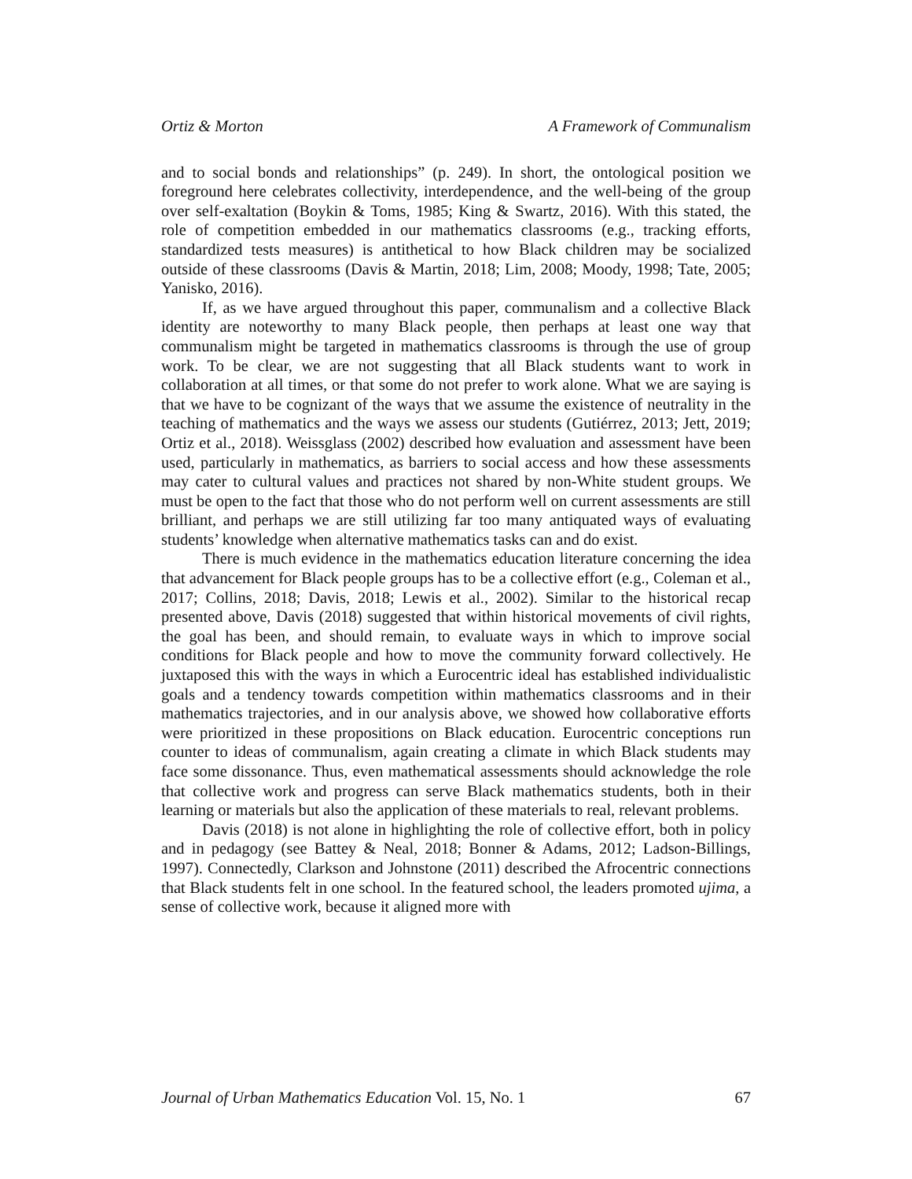Ortiz & Morton A Framework of Communalism
and to social bonds and relationships” (p. 249). In short, the ontological position we foreground here celebrates collectivity, interdependence, and the well-being of the group over self-exaltation (Boykin & Toms, 1985; King & Swartz, 2016). With this stated, the role of competition embedded in our mathematics classrooms (e.g., tracking efforts, standardized tests measures) is antithetical to how Black children may be socialized outside of these classrooms (Davis & Martin, 2018; Lim, 2008; Moody, 1998; Tate, 2005; Yanisko, 2016).
If, as we have argued throughout this paper, communalism and a collective Black identity are noteworthy to many Black people, then perhaps at least one way that communalism might be targeted in mathematics classrooms is through the use of group work. To be clear, we are not suggesting that all Black students want to work in collaboration at all times, or that some do not prefer to work alone. What we are saying is that we have to be cognizant of the ways that we assume the existence of neutrality in the teaching of mathematics and the ways we assess our students (Gutiérrez, 2013; Jett, 2019; Ortiz et al., 2018). Weissglass (2002) described how evaluation and assessment have been used, particularly in mathematics, as barriers to social access and how these assessments may cater to cultural values and practices not shared by non-White student groups. We must be open to the fact that those who do not perform well on current assessments are still brilliant, and perhaps we are still utilizing far too many antiquated ways of evaluating students’ knowledge when alternative mathematics tasks can and do exist.
There is much evidence in the mathematics education literature concerning the idea that advancement for Black people groups has to be a collective effort (e.g., Coleman et al., 2017; Collins, 2018; Davis, 2018; Lewis et al., 2002). Similar to the historical recap presented above, Davis (2018) suggested that within historical movements of civil rights, the goal has been, and should remain, to evaluate ways in which to improve social conditions for Black people and how to move the community forward collectively. He juxtaposed this with the ways in which a Eurocentric ideal has established individualistic goals and a tendency towards competition within mathematics classrooms and in their mathematics trajectories, and in our analysis above, we showed how collaborative efforts were prioritized in these propositions on Black education. Eurocentric conceptions run counter to ideas of communalism, again creating a climate in which Black students may face some dissonance. Thus, even mathematical assessments should acknowledge the role that collective work and progress can serve Black mathematics students, both in their learning or materials but also the application of these materials to real, relevant problems.
Davis (2018) is not alone in highlighting the role of collective effort, both in policy and in pedagogy (see Battey & Neal, 2018; Bonner & Adams, 2012; Ladson-Billings, 1997). Connectedly, Clarkson and Johnstone (2011) described the Afrocentric connections that Black students felt in one school. In the featured school, the leaders promoted ujima, a sense of collective work, because it aligned more with
Journal of Urban Mathematics Education Vol. 15, No. 1 67